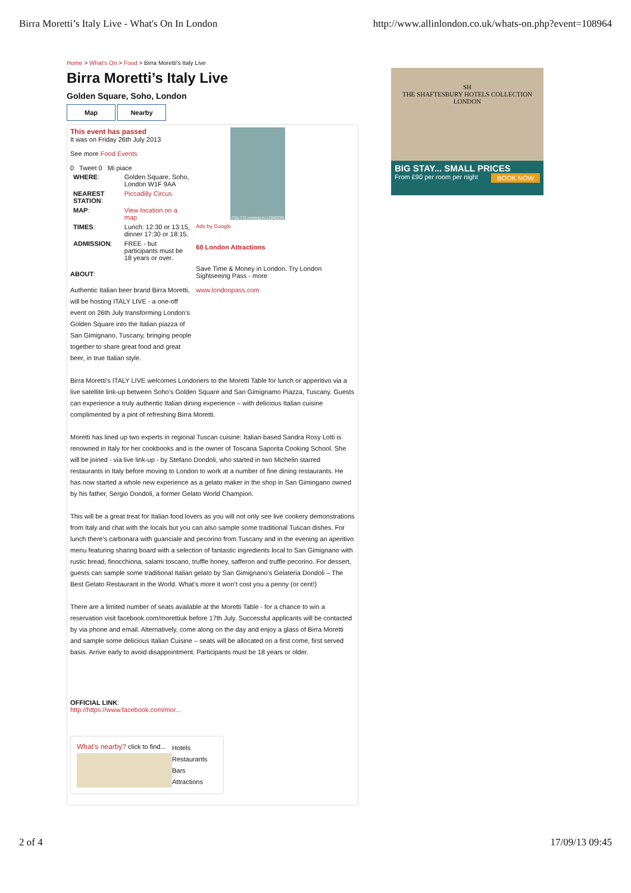Birra Moretti’s Italy Live - What's On In London http://www.allinlondon.co.uk/whats-on.php?event=108964
Home > What's On > Food > Birra Moretti's Italy Live
Birra Moretti’s Italy Live
Golden Square, Soho, London
Map Nearby
This event has passed
It was on Friday 26th July 2013
See more Food Events
0 Tweet 0 Mi piace
| WHERE : | Golden Square, Soho, London W1F 9AA |
| NEAREST STATION : | Piccadilly Circus |
| MAP : | View location on a map |
| TIMES : | Lunch: 12:30 or 13:15, dinner 17:30 or 18:15. |
| ADMISSION : | FREE - but participants must be 18 years or over. |
ABOUT:
Authentic Italian beer brand Birra Moretti, will be hosting ITALY LIVE - a one-off event on 26th July transforming London’s Golden Square into the Italian piazza of San Gimignano, Tuscany, bringing people together to share great food and great beer, in true Italian style.
ITALY'S coming to LONDON
Ads by Google
60 London Attractions
Save Time & Money in London. Try London Sightseeing Pass - more
www.londonpass.com
Birra Moretti’s ITALY LIVE welcomes Londoners to the Moretti Table for lunch or apperitivo via a live satellite link-up between Soho’s Golden Square and San Gimignamo Piazza, Tuscany. Guests can experience a truly authentic Italian dining experience – with delicious Italian cuisine complimented by a pint of refreshing Birra Moretti.
Moretti has lined up two experts in regional Tuscan cuisine: Italian-based Sandra Rosy Lotti is renowned in Italy for her cookbooks and is the owner of Toscana Saporita Cooking School. She will be joined - via live link-up - by Stefano Dondoli, who started in two Michelin starred restaurants in Italy before moving to London to work at a number of fine dining restaurants. He has now started a whole new experience as a gelato maker in the shop in San Gimingano owned by his father, Sergio Dondoli, a former Gelato World Champion.
This will be a great treat for Italian food lovers as you will not only see live cookery demonstrations from Italy and chat with the locals but you can also sample some traditional Tuscan dishes. For lunch there’s carbonara with guanciale and pecorino from Tuscany and in the evening an aperitivo menu featuring sharing board with a selection of fantastic ingredients local to San Gimignano with rustic bread, finocchiona, salami toscano, truffle honey, safferon and truffle pecorino. For dessert, guests can sample some traditional Italian gelato by San Gimignano’s Gelateria Dondoli – The Best Gelato Restaurant in the World. What’s more it won’t cost you a penny (or cent!)
There are a limited number of seats available at the Moretti Table - for a chance to win a reservation visit facebook.com/morettiuk before 17th July. Successful applicants will be contacted by via phone and email. Alternatively, come along on the day and enjoy a glass of Birra Moretti and sample some delicious Italian Cuisine – seats will be allocated on a first come, first served basis. Arrive early to avoid disappointment. Participants must be 18 years or older.
OFFICIAL LINK:
http://https://www.facebook.com/mor...
What's nearby? click to find...
Hotels
Restaurants
Bars
Attractions
SH
THE SHAFTESBURY HOTELS COLLECTION
LONDON
BIG STAY... SMALL PRICES
From £90 per room per night BOOK NOW
2 of 4 17/09/13 09:45